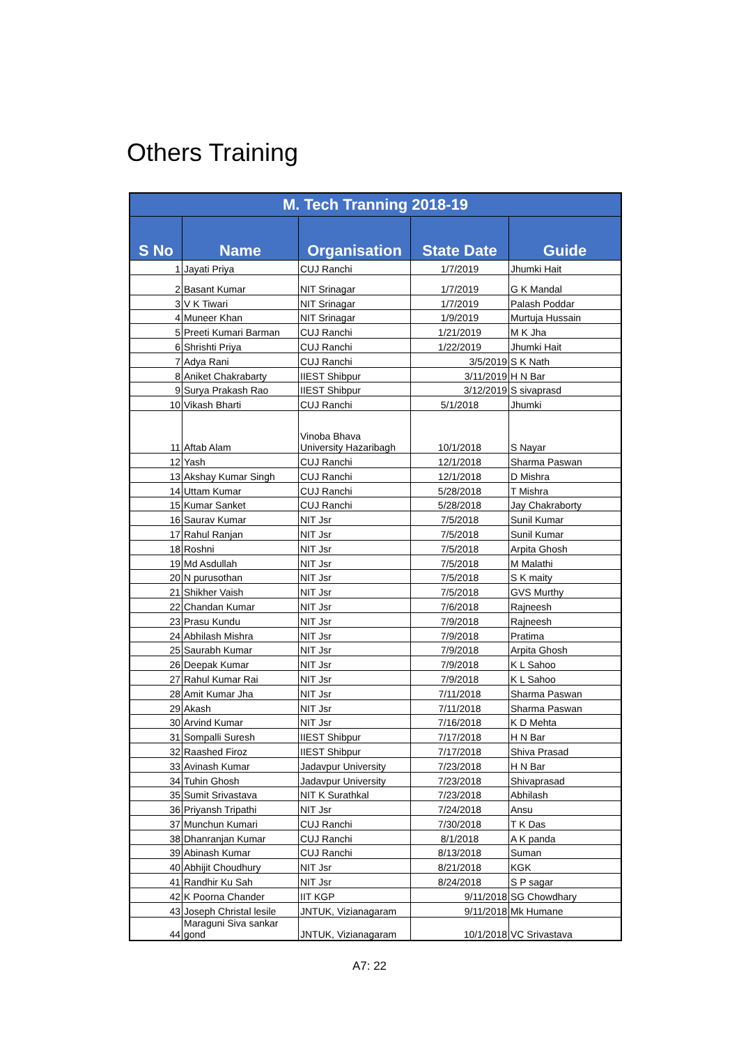Others Training
| M. Tech Tranning 2018-19 | | | | |
| --- | --- | --- | --- | --- |
| S No | Name | Organisation | State Date | Guide |
| 1 | Jayati Priya | CUJ Ranchi | 1/7/2019 | Jhumki Hait |
| 2 | Basant Kumar | NIT Srinagar | 1/7/2019 | G K Mandal |
| 3 | V K Tiwari | NIT Srinagar | 1/7/2019 | Palash Poddar |
| 4 | Muneer Khan | NIT Srinagar | 1/9/2019 | Murtuja Hussain |
| 5 | Preeti Kumari Barman | CUJ Ranchi | 1/21/2019 | M K Jha |
| 6 | Shrishti Priya | CUJ Ranchi | 1/22/2019 | Jhumki Hait |
| 7 | Adya Rani | CUJ Ranchi | 3/5/2019 | S K Nath |
| 8 | Aniket Chakrabarty | IIEST Shibpur | 3/11/2019 | H N Bar |
| 9 | Surya Prakash Rao | IIEST Shibpur | 3/12/2019 | S sivaprasd |
| 10 | Vikash Bharti | CUJ Ranchi | 5/1/2018 | Jhumki |
| 11 | Aftab Alam | Vinoba Bhava University Hazaribagh | 10/1/2018 | S Nayar |
| 12 | Yash | CUJ Ranchi | 12/1/2018 | Sharma Paswan |
| 13 | Akshay Kumar Singh | CUJ Ranchi | 12/1/2018 | D Mishra |
| 14 | Uttam Kumar | CUJ Ranchi | 5/28/2018 | T Mishra |
| 15 | Kumar Sanket | CUJ Ranchi | 5/28/2018 | Jay Chakraborty |
| 16 | Saurav Kumar | NIT Jsr | 7/5/2018 | Sunil Kumar |
| 17 | Rahul Ranjan | NIT Jsr | 7/5/2018 | Sunil Kumar |
| 18 | Roshni | NIT Jsr | 7/5/2018 | Arpita Ghosh |
| 19 | Md Asdullah | NIT Jsr | 7/5/2018 | M Malathi |
| 20 | N purusothan | NIT Jsr | 7/5/2018 | S K maity |
| 21 | Shikher Vaish | NIT Jsr | 7/5/2018 | GVS Murthy |
| 22 | Chandan Kumar | NIT Jsr | 7/6/2018 | Rajneesh |
| 23 | Prasu Kundu | NIT Jsr | 7/9/2018 | Rajneesh |
| 24 | Abhilash Mishra | NIT Jsr | 7/9/2018 | Pratima |
| 25 | Saurabh Kumar | NIT Jsr | 7/9/2018 | Arpita Ghosh |
| 26 | Deepak Kumar | NIT Jsr | 7/9/2018 | K L Sahoo |
| 27 | Rahul Kumar Rai | NIT Jsr | 7/9/2018 | K L Sahoo |
| 28 | Amit Kumar Jha | NIT Jsr | 7/11/2018 | Sharma Paswan |
| 29 | Akash | NIT Jsr | 7/11/2018 | Sharma Paswan |
| 30 | Arvind Kumar | NIT Jsr | 7/16/2018 | K D Mehta |
| 31 | Sompalli Suresh | IIEST Shibpur | 7/17/2018 | H N Bar |
| 32 | Raashed Firoz | IIEST Shibpur | 7/17/2018 | Shiva Prasad |
| 33 | Avinash Kumar | Jadavpur University | 7/23/2018 | H N Bar |
| 34 | Tuhin Ghosh | Jadavpur University | 7/23/2018 | Shivaprasad |
| 35 | Sumit Srivastava | NIT K Surathkal | 7/23/2018 | Abhilash |
| 36 | Priyansh Tripathi | NIT Jsr | 7/24/2018 | Ansu |
| 37 | Munchun Kumari | CUJ Ranchi | 7/30/2018 | T K Das |
| 38 | Dhanranjan Kumar | CUJ Ranchi | 8/1/2018 | A K panda |
| 39 | Abinash Kumar | CUJ Ranchi | 8/13/2018 | Suman |
| 40 | Abhijit Choudhury | NIT Jsr | 8/21/2018 | KGK |
| 41 | Randhir Ku Sah | NIT Jsr | 8/24/2018 | S P sagar |
| 42 | K Poorna Chander | IIT KGP | 9/11/2018 | SG Chowdhary |
| 43 | Joseph Christal lesile | JNTUK, Vizianagaram | 9/11/2018 | Mk Humane |
| 44 | Maraguni Siva sankar gond | JNTUK, Vizianagaram | 10/1/2018 | VC Srivastava |
A7: 22